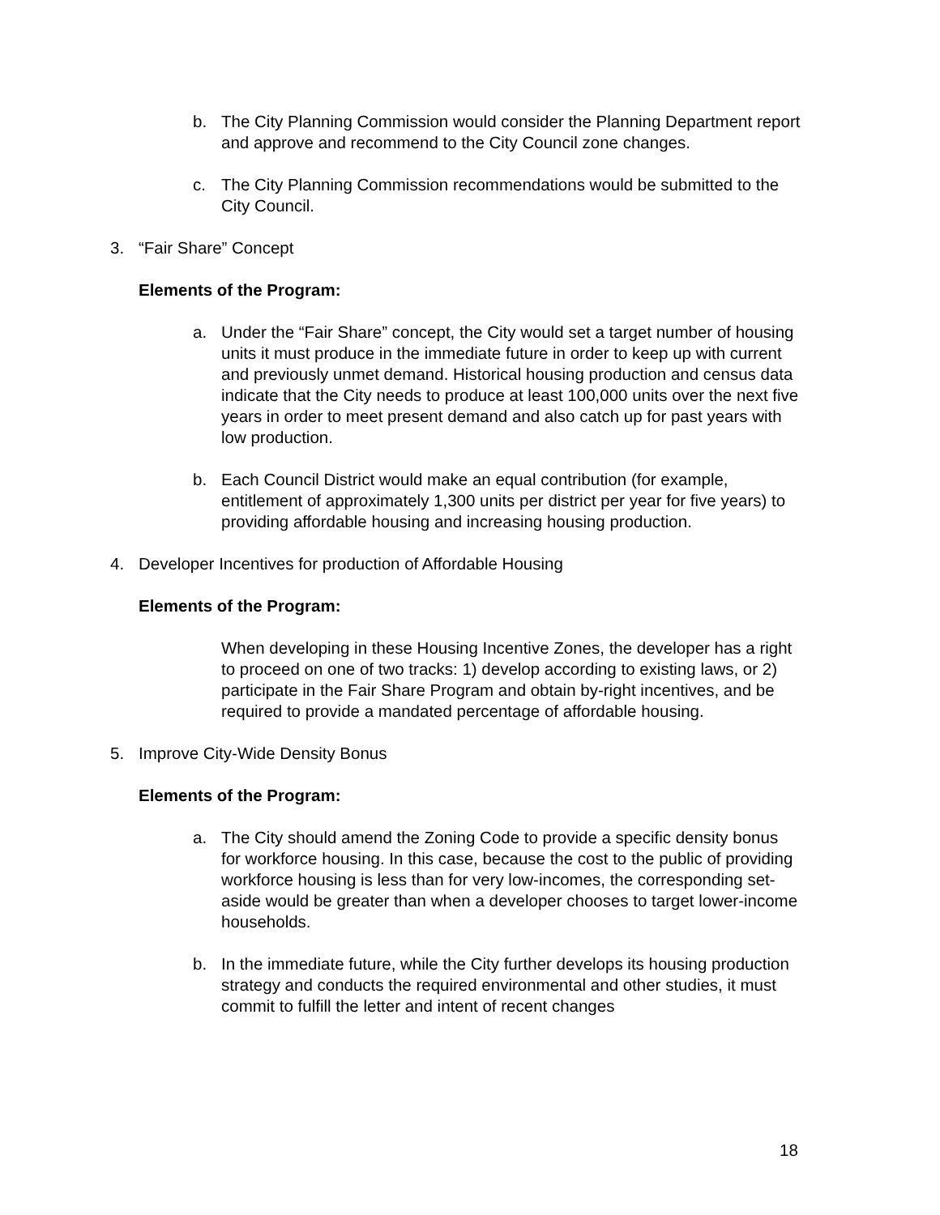b. The City Planning Commission would consider the Planning Department report and approve and recommend to the City Council zone changes.
c. The City Planning Commission recommendations would be submitted to the City Council.
3. “Fair Share” Concept
Elements of the Program:
a. Under the “Fair Share” concept, the City would set a target number of housing units it must produce in the immediate future in order to keep up with current and previously unmet demand. Historical housing production and census data indicate that the City needs to produce at least 100,000 units over the next five years in order to meet present demand and also catch up for past years with low production.
b. Each Council District would make an equal contribution (for example, entitlement of approximately 1,300 units per district per year for five years) to providing affordable housing and increasing housing production.
4. Developer Incentives for production of Affordable Housing
Elements of the Program:
When developing in these Housing Incentive Zones, the developer has a right to proceed on one of two tracks: 1) develop according to existing laws, or 2) participate in the Fair Share Program and obtain by-right incentives, and be required to provide a mandated percentage of affordable housing.
5. Improve City-Wide Density Bonus
Elements of the Program:
a. The City should amend the Zoning Code to provide a specific density bonus for workforce housing. In this case, because the cost to the public of providing workforce housing is less than for very low-incomes, the corresponding set-aside would be greater than when a developer chooses to target lower-income households.
b. In the immediate future, while the City further develops its housing production strategy and conducts the required environmental and other studies, it must commit to fulfill the letter and intent of recent changes
18